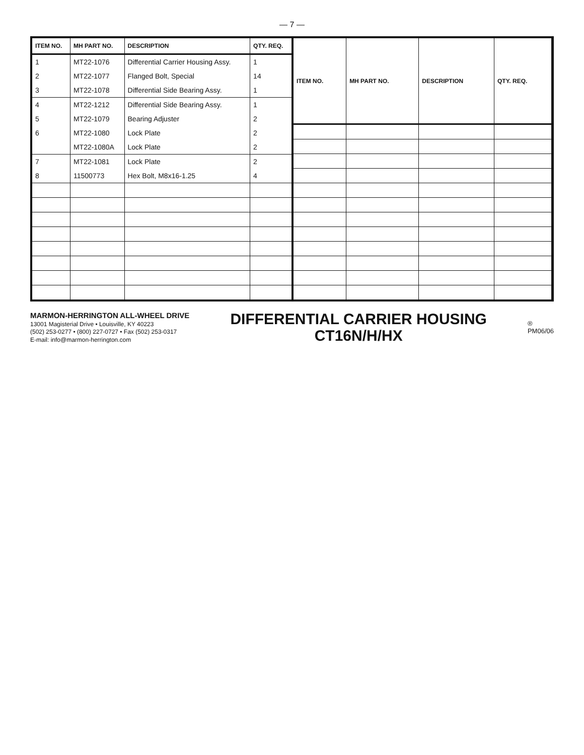— 7 —
| ITEM NO. | MH PART NO. | DESCRIPTION | QTY. REQ. |
| --- | --- | --- | --- |
| 1 | MT22-1076 | Differential Carrier Housing Assy. | 1 |
| 2 | MT22-1077 | Flanged Bolt, Special | 14 |
| 3 | MT22-1078 | Differential Side Bearing Assy. | 1 |
| 4 | MT22-1212 | Differential Side Bearing Assy. | 1 |
| 5 | MT22-1079 | Bearing Adjuster | 2 |
| 6 | MT22-1080 | Lock Plate | 2 |
| | MT22-1080A | Lock Plate | 2 |
| 7 | MT22-1081 | Lock Plate | 2 |
| 8 | 11500773 | Hex Bolt, M8x16-1.25 | 4 |
| ITEM NO. | MH PART NO. | DESCRIPTION | QTY. REQ. |
| --- | --- | --- | --- |
MARMON-HERRINGTON ALL-WHEEL DRIVE
13001 Magisterial Drive • Louisville, KY 40223
(502) 253-0277 • (800) 227-0727 • Fax (502) 253-0317
E-mail: info@marmon-herrington.com
DIFFERENTIAL CARRIER HOUSING
CT16N/H/HX
®
PM06/06